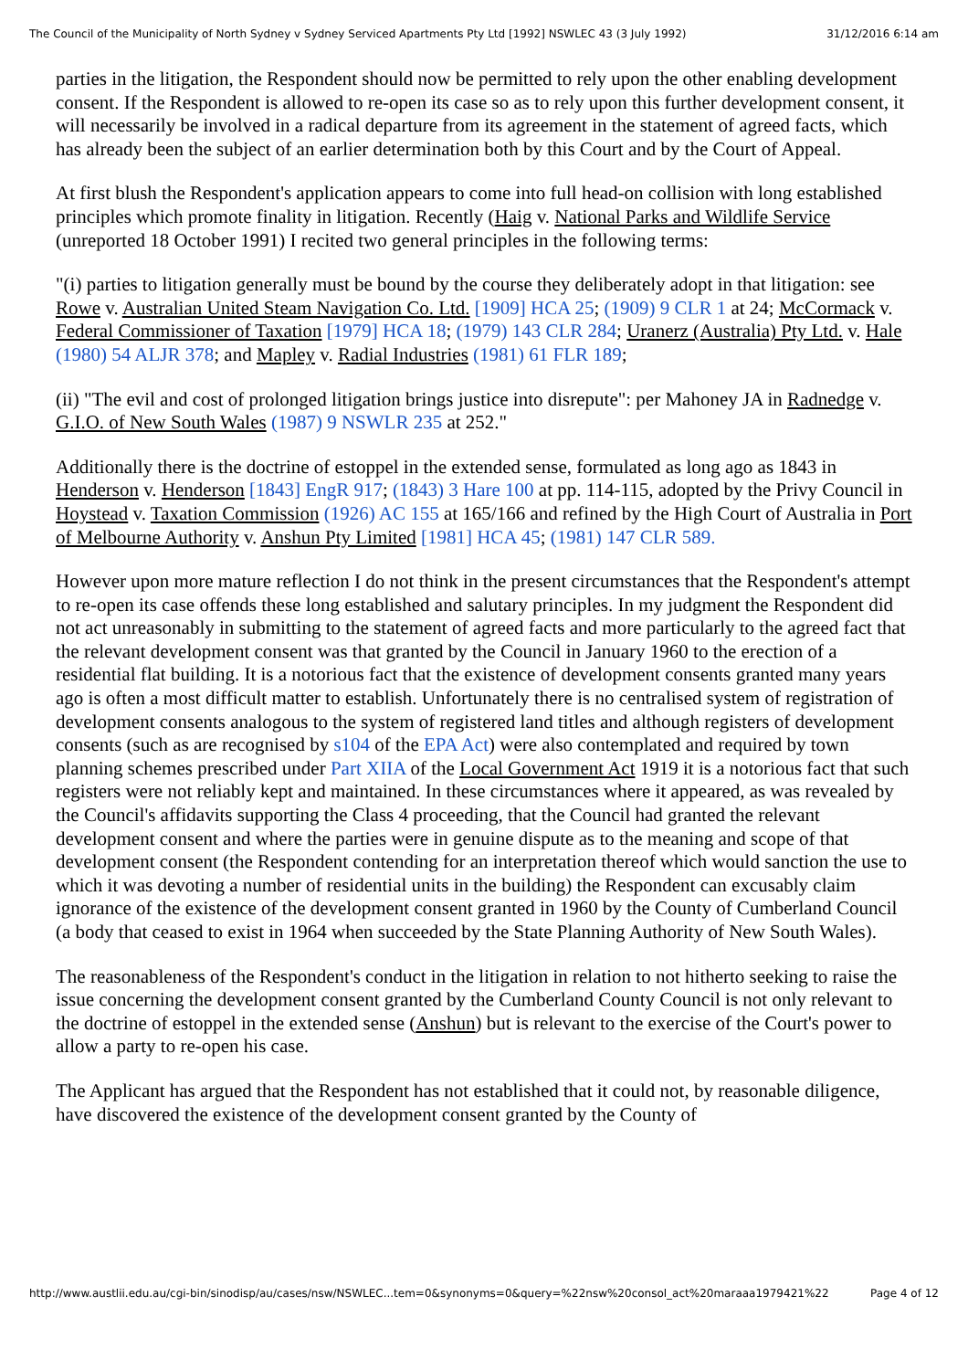The Council of the Municipality of North Sydney v Sydney Serviced Apartments Pty Ltd [1992] NSWLEC 43 (3 July 1992) 31/12/2016 6:14 am
parties in the litigation, the Respondent should now be permitted to rely upon the other enabling development consent. If the Respondent is allowed to re-open its case so as to rely upon this further development consent, it will necessarily be involved in a radical departure from its agreement in the statement of agreed facts, which has already been the subject of an earlier determination both by this Court and by the Court of Appeal.
At first blush the Respondent's application appears to come into full head-on collision with long established principles which promote finality in litigation. Recently (Haig v. National Parks and Wildlife Service (unreported 18 October 1991) I recited two general principles in the following terms:
"(i) parties to litigation generally must be bound by the course they deliberately adopt in that litigation: see Rowe v. Australian United Steam Navigation Co. Ltd. [1909] HCA 25; (1909) 9 CLR 1 at 24; McCormack v. Federal Commissioner of Taxation [1979] HCA 18; (1979) 143 CLR 284; Uranerz (Australia) Pty Ltd. v. Hale (1980) 54 ALJR 378; and Mapley v. Radial Industries (1981) 61 FLR 189;
(ii) "The evil and cost of prolonged litigation brings justice into disrepute": per Mahoney JA in Radnedge v. G.I.O. of New South Wales (1987) 9 NSWLR 235 at 252."
Additionally there is the doctrine of estoppel in the extended sense, formulated as long ago as 1843 in Henderson v. Henderson [1843] EngR 917; (1843) 3 Hare 100 at pp. 114-115, adopted by the Privy Council in Hoystead v. Taxation Commission (1926) AC 155 at 165/166 and refined by the High Court of Australia in Port of Melbourne Authority v. Anshun Pty Limited [1981] HCA 45; (1981) 147 CLR 589.
However upon more mature reflection I do not think in the present circumstances that the Respondent's attempt to re-open its case offends these long established and salutary principles. In my judgment the Respondent did not act unreasonably in submitting to the statement of agreed facts and more particularly to the agreed fact that the relevant development consent was that granted by the Council in January 1960 to the erection of a residential flat building. It is a notorious fact that the existence of development consents granted many years ago is often a most difficult matter to establish. Unfortunately there is no centralised system of registration of development consents analogous to the system of registered land titles and although registers of development consents (such as are recognised by s104 of the EPA Act) were also contemplated and required by town planning schemes prescribed under Part XIIA of the Local Government Act 1919 it is a notorious fact that such registers were not reliably kept and maintained. In these circumstances where it appeared, as was revealed by the Council's affidavits supporting the Class 4 proceeding, that the Council had granted the relevant development consent and where the parties were in genuine dispute as to the meaning and scope of that development consent (the Respondent contending for an interpretation thereof which would sanction the use to which it was devoting a number of residential units in the building) the Respondent can excusably claim ignorance of the existence of the development consent granted in 1960 by the County of Cumberland Council (a body that ceased to exist in 1964 when succeeded by the State Planning Authority of New South Wales).
The reasonableness of the Respondent's conduct in the litigation in relation to not hitherto seeking to raise the issue concerning the development consent granted by the Cumberland County Council is not only relevant to the doctrine of estoppel in the extended sense (Anshun) but is relevant to the exercise of the Court's power to allow a party to re-open his case.
The Applicant has argued that the Respondent has not established that it could not, by reasonable diligence, have discovered the existence of the development consent granted by the County of
http://www.austlii.edu.au/cgi-bin/sinodisp/au/cases/nsw/NSWLEC...tem=0&synonyms=0&query=%22nsw%20consol_act%20maraaa1979421%22 Page 4 of 12